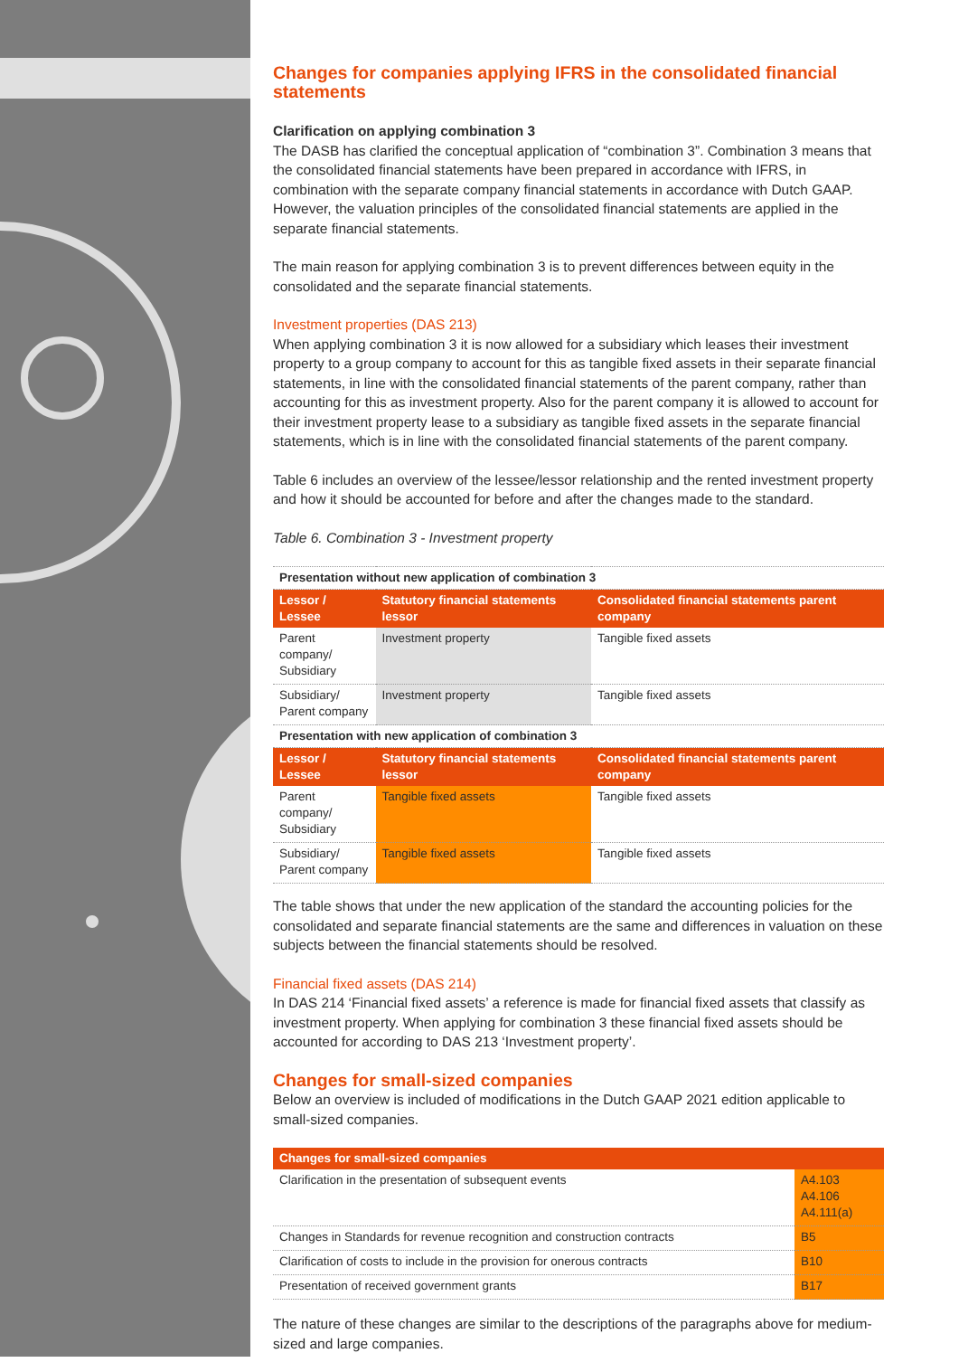Changes for companies applying IFRS in the consolidated financial statements
Clarification on applying combination 3
The DASB has clarified the conceptual application of “combination 3”. Combination 3 means that the consolidated financial statements have been prepared in accordance with IFRS, in combination with the separate company financial statements in accordance with Dutch GAAP. However, the valuation principles of the consolidated financial statements are applied in the separate financial statements.
The main reason for applying combination 3 is to prevent differences between equity in the consolidated and the separate financial statements.
Investment properties (DAS 213)
When applying combination 3 it is now allowed for a subsidiary which leases their investment property to a group company to account for this as tangible fixed assets in their separate financial statements, in line with the consolidated financial statements of the parent company, rather than accounting for this as investment property. Also for the parent company it is allowed to account for their investment property lease to a subsidiary as tangible fixed assets in the separate financial statements, which is in line with the consolidated financial statements of the parent company.
Table 6 includes an overview of the lessee/lessor relationship and the rented investment property and how it should be accounted for before and after the changes made to the standard.
Table 6. Combination 3 - Investment property
| Presentation without new application of combination 3 | | |
| Lessor / Lessee | Statutory financial statements lessor | Consolidated financial statements parent company |
| Parent company/ Subsidiary | Investment property | Tangible fixed assets |
| Subsidiary/ Parent company | Investment property | Tangible fixed assets |
| Presentation with new application of combination 3 | | |
| Lessor / Lessee | Statutory financial statements lessor | Consolidated financial statements parent company |
| Parent company/ Subsidiary | Tangible fixed assets | Tangible fixed assets |
| Subsidiary/ Parent company | Tangible fixed assets | Tangible fixed assets |
The table shows that under the new application of the standard the accounting policies for the consolidated and separate financial statements are the same and differences in valuation on these subjects between the financial statements should be resolved.
Financial fixed assets (DAS 214)
In DAS 214 ‘Financial fixed assets’ a reference is made for financial fixed assets that classify as investment property. When applying for combination 3 these financial fixed assets should be accounted for according to DAS 213 ‘Investment property’.
Changes for small-sized companies
Below an overview is included of modifications in the Dutch GAAP 2021 edition applicable to small-sized companies.
| Changes for small-sized companies | |
| --- | --- |
| Clarification in the presentation of subsequent events | A4.103 A4.106 A4.111(a) |
| Changes in Standards for revenue recognition and construction contracts | B5 |
| Clarification of costs to include in the provision for onerous contracts | B10 |
| Presentation of received government grants | B17 |
The nature of these changes are similar to the descriptions of the paragraphs above for medium-sized and large companies.